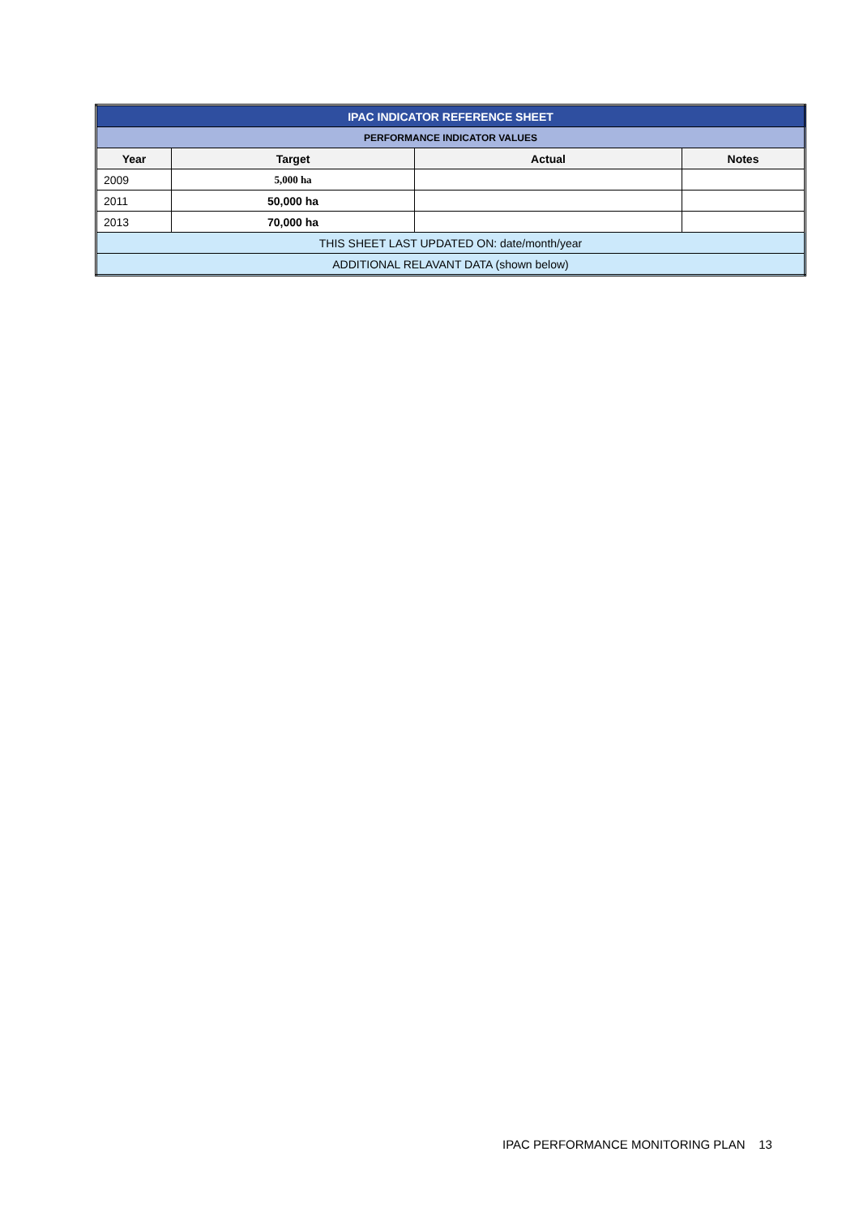| IPAC INDICATOR REFERENCE SHEET | | | |
| PERFORMANCE INDICATOR VALUES | | | |
| Year | Target | Actual | Notes |
| 2009 | 5,000 ha | | |
| 2011 | 50,000 ha | | |
| 2013 | 70,000 ha | | |
| THIS SHEET LAST UPDATED ON: date/month/year | | | |
| ADDITIONAL RELAVANT DATA (shown below) | | | |
IPAC PERFORMANCE MONITORING PLAN 13